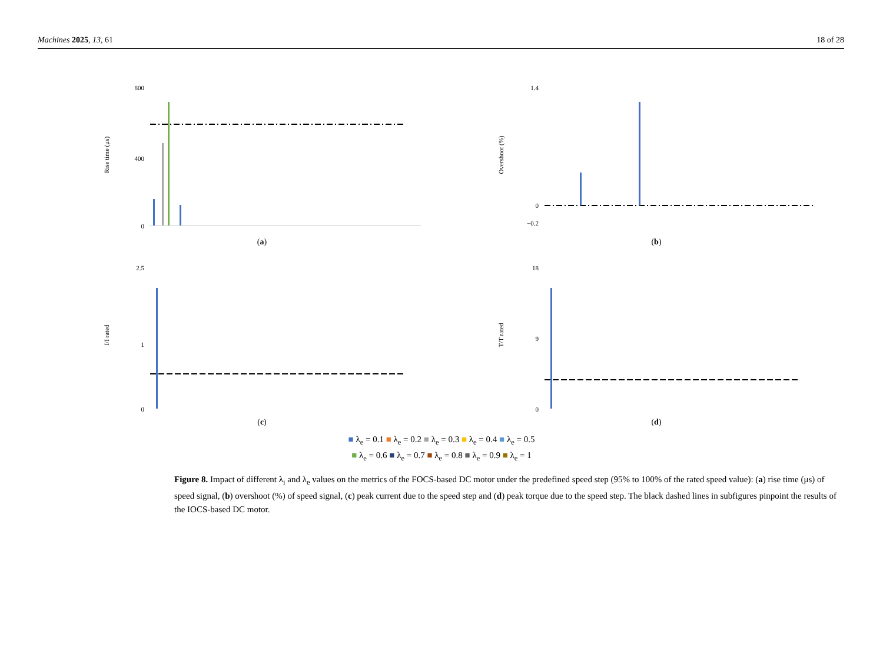Machines 2025, 13, 61 18 of 28
Rise time (μs)
800
400
0
(a)
Overshoot (%)
1.4
0
−0.2
(b)
I/I rated
2.5
1
0
(c)
T/T rated
18
9
0
(d)
■ λ<sub>e</sub> = 0.1 ■ λ<sub>e</sub> = 0.2 ■ λ<sub>e</sub> = 0.3 ■ λ<sub>e</sub> = 0.4 ■ λ<sub>e</sub> = 0.5
■ λ<sub>e</sub> = 0.6 ■ λ<sub>e</sub> = 0.7 ■ λ<sub>e</sub> = 0.8 ■ λ<sub>e</sub> = 0.9 ■ λ<sub>e</sub> = 1
Figure 8. Impact of different λ<sub>i</sub> and λ<sub>e</sub> values on the metrics of the FOCS-based DC motor under the predefined speed step (95% to 100% of the rated speed value): (a) rise time (μs) of speed signal, (b) overshoot (%) of speed signal, (c) peak current due to the speed step and (d) peak torque due to the speed step. The black dashed lines in subfigures pinpoint the results of the IOCS-based DC motor.